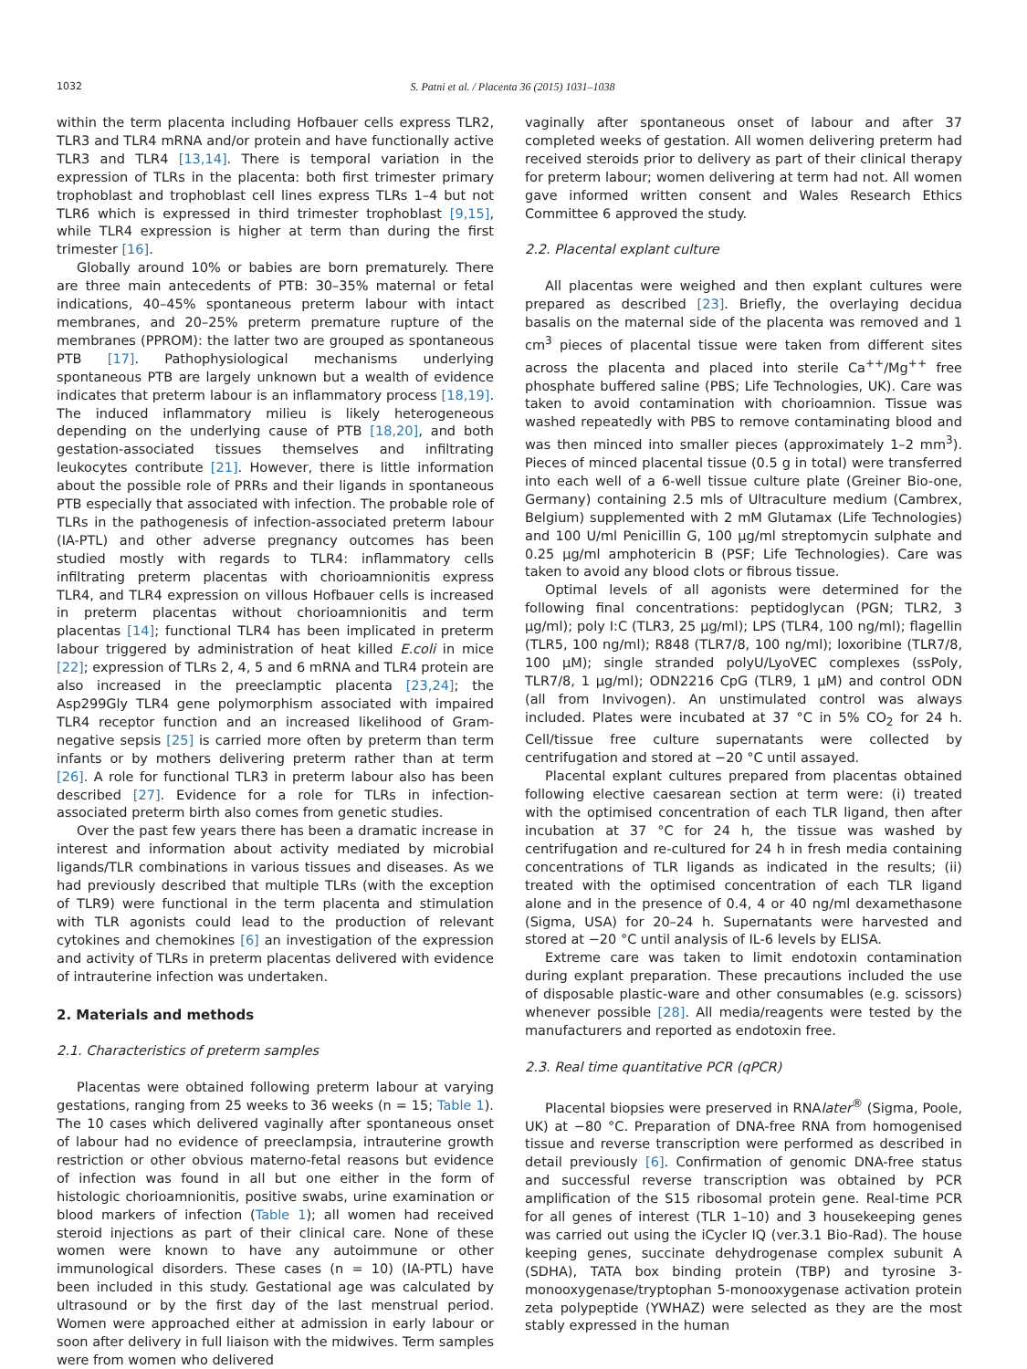1032 S. Patni et al. / Placenta 36 (2015) 1031–1038
within the term placenta including Hofbauer cells express TLR2, TLR3 and TLR4 mRNA and/or protein and have functionally active TLR3 and TLR4 [13,14]. There is temporal variation in the expression of TLRs in the placenta: both first trimester primary trophoblast and trophoblast cell lines express TLRs 1–4 but not TLR6 which is expressed in third trimester trophoblast [9,15], while TLR4 expression is higher at term than during the first trimester [16].
Globally around 10% or babies are born prematurely. There are three main antecedents of PTB: 30–35% maternal or fetal indications, 40–45% spontaneous preterm labour with intact membranes, and 20–25% preterm premature rupture of the membranes (PPROM): the latter two are grouped as spontaneous PTB [17]. Pathophysiological mechanisms underlying spontaneous PTB are largely unknown but a wealth of evidence indicates that preterm labour is an inflammatory process [18,19]. The induced inflammatory milieu is likely heterogeneous depending on the underlying cause of PTB [18,20], and both gestation-associated tissues themselves and infiltrating leukocytes contribute [21]. However, there is little information about the possible role of PRRs and their ligands in spontaneous PTB especially that associated with infection. The probable role of TLRs in the pathogenesis of infection-associated preterm labour (IA-PTL) and other adverse pregnancy outcomes has been studied mostly with regards to TLR4: inflammatory cells infiltrating preterm placentas with chorioamnionitis express TLR4, and TLR4 expression on villous Hofbauer cells is increased in preterm placentas without chorioamnionitis and term placentas [14]; functional TLR4 has been implicated in preterm labour triggered by administration of heat killed E.coli in mice [22]; expression of TLRs 2, 4, 5 and 6 mRNA and TLR4 protein are also increased in the preeclamptic placenta [23,24]; the Asp299Gly TLR4 gene polymorphism associated with impaired TLR4 receptor function and an increased likelihood of Gram-negative sepsis [25] is carried more often by preterm than term infants or by mothers delivering preterm rather than at term [26]. A role for functional TLR3 in preterm labour also has been described [27]. Evidence for a role for TLRs in infection-associated preterm birth also comes from genetic studies.
Over the past few years there has been a dramatic increase in interest and information about activity mediated by microbial ligands/TLR combinations in various tissues and diseases. As we had previously described that multiple TLRs (with the exception of TLR9) were functional in the term placenta and stimulation with TLR agonists could lead to the production of relevant cytokines and chemokines [6] an investigation of the expression and activity of TLRs in preterm placentas delivered with evidence of intrauterine infection was undertaken.
2. Materials and methods
2.1. Characteristics of preterm samples
Placentas were obtained following preterm labour at varying gestations, ranging from 25 weeks to 36 weeks (n = 15; Table 1). The 10 cases which delivered vaginally after spontaneous onset of labour had no evidence of preeclampsia, intrauterine growth restriction or other obvious materno-fetal reasons but evidence of infection was found in all but one either in the form of histologic chorioamnionitis, positive swabs, urine examination or blood markers of infection (Table 1); all women had received steroid injections as part of their clinical care. None of these women were known to have any autoimmune or other immunological disorders. These cases (n = 10) (IA-PTL) have been included in this study. Gestational age was calculated by ultrasound or by the first day of the last menstrual period. Women were approached either at admission in early labour or soon after delivery in full liaison with the midwives. Term samples were from women who delivered
vaginally after spontaneous onset of labour and after 37 completed weeks of gestation. All women delivering preterm had received steroids prior to delivery as part of their clinical therapy for preterm labour; women delivering at term had not. All women gave informed written consent and Wales Research Ethics Committee 6 approved the study.
2.2. Placental explant culture
All placentas were weighed and then explant cultures were prepared as described [23]. Briefly, the overlaying decidua basalis on the maternal side of the placenta was removed and 1 cm<sup>3</sup> pieces of placental tissue were taken from different sites across the placenta and placed into sterile Ca<sup>++</sup>/Mg<sup>++</sup> free phosphate buffered saline (PBS; Life Technologies, UK). Care was taken to avoid contamination with chorioamnion. Tissue was washed repeatedly with PBS to remove contaminating blood and was then minced into smaller pieces (approximately 1–2 mm<sup>3</sup>). Pieces of minced placental tissue (0.5 g in total) were transferred into each well of a 6-well tissue culture plate (Greiner Bio-one, Germany) containing 2.5 mls of Ultraculture medium (Cambrex, Belgium) supplemented with 2 mM Glutamax (Life Technologies) and 100 U/ml Penicillin G, 100 μg/ml streptomycin sulphate and 0.25 μg/ml amphotericin B (PSF; Life Technologies). Care was taken to avoid any blood clots or fibrous tissue.
Optimal levels of all agonists were determined for the following final concentrations: peptidoglycan (PGN; TLR2, 3 μg/ml); poly I:C (TLR3, 25 μg/ml); LPS (TLR4, 100 ng/ml); flagellin (TLR5, 100 ng/ml); R848 (TLR7/8, 100 ng/ml); loxoribine (TLR7/8, 100 μM); single stranded polyU/LyoVEC complexes (ssPoly, TLR7/8, 1 μg/ml); ODN2216 CpG (TLR9, 1 μM) and control ODN (all from Invivogen). An unstimulated control was always included. Plates were incubated at 37 °C in 5% CO<sub>2</sub> for 24 h. Cell/tissue free culture supernatants were collected by centrifugation and stored at −20 °C until assayed.
Placental explant cultures prepared from placentas obtained following elective caesarean section at term were: (i) treated with the optimised concentration of each TLR ligand, then after incubation at 37 °C for 24 h, the tissue was washed by centrifugation and re-cultured for 24 h in fresh media containing concentrations of TLR ligands as indicated in the results; (ii) treated with the optimised concentration of each TLR ligand alone and in the presence of 0.4, 4 or 40 ng/ml dexamethasone (Sigma, USA) for 20–24 h. Supernatants were harvested and stored at −20 °C until analysis of IL-6 levels by ELISA.
Extreme care was taken to limit endotoxin contamination during explant preparation. These precautions included the use of disposable plastic-ware and other consumables (e.g. scissors) whenever possible [28]. All media/reagents were tested by the manufacturers and reported as endotoxin free.
2.3. Real time quantitative PCR (qPCR)
Placental biopsies were preserved in RNAlater<sup>®</sup> (Sigma, Poole, UK) at −80 °C. Preparation of DNA-free RNA from homogenised tissue and reverse transcription were performed as described in detail previously [6]. Confirmation of genomic DNA-free status and successful reverse transcription was obtained by PCR amplification of the S15 ribosomal protein gene. Real-time PCR for all genes of interest (TLR 1–10) and 3 housekeeping genes was carried out using the iCycler IQ (ver.3.1 Bio-Rad). The house keeping genes, succinate dehydrogenase complex subunit A (SDHA), TATA box binding protein (TBP) and tyrosine 3-monooxygenase/tryptophan 5-monooxygenase activation protein zeta polypeptide (YWHAZ) were selected as they are the most stably expressed in the human